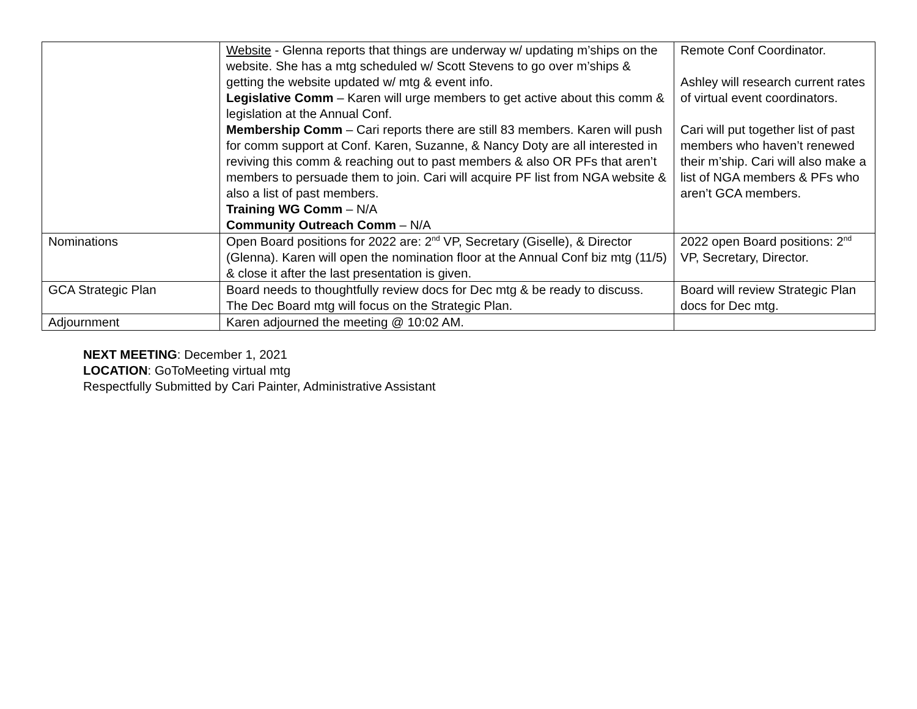| | Website - Glenna reports that things are underway w/ updating m’ships on the website. She has a mtg scheduled w/ Scott Stevens to go over m’ships & getting the website updated w/ mtg & event info. Legislative Comm – Karen will urge members to get active about this comm & legislation at the Annual Conf. Membership Comm – Cari reports there are still 83 members. Karen will push for comm support at Conf. Karen, Suzanne, & Nancy Doty are all interested in reviving this comm & reaching out to past members & also OR PFs that aren’t members to persuade them to join. Cari will acquire PF list from NGA website & also a list of past members. Training WG Comm – N/A Community Outreach Comm – N/A | Remote Conf Coordinator. Ashley will research current rates of virtual event coordinators. Cari will put together list of past members who haven’t renewed their m’ship. Cari will also make a list of NGA members & PFs who aren’t GCA members. |
| Nominations | Open Board positions for 2022 are: 2<sup>nd</sup> VP, Secretary (Giselle), & Director (Glenna). Karen will open the nomination floor at the Annual Conf biz mtg (11/5) & close it after the last presentation is given. | 2022 open Board positions: 2<sup>nd</sup> VP, Secretary, Director. |
| GCA Strategic Plan | Board needs to thoughtfully review docs for Dec mtg & be ready to discuss. The Dec Board mtg will focus on the Strategic Plan. | Board will review Strategic Plan docs for Dec mtg. |
| Adjournment | Karen adjourned the meeting @ 10:02 AM. | |
NEXT MEETING: December 1, 2021
LOCATION: GoToMeeting virtual mtg
Respectfully Submitted by Cari Painter, Administrative Assistant